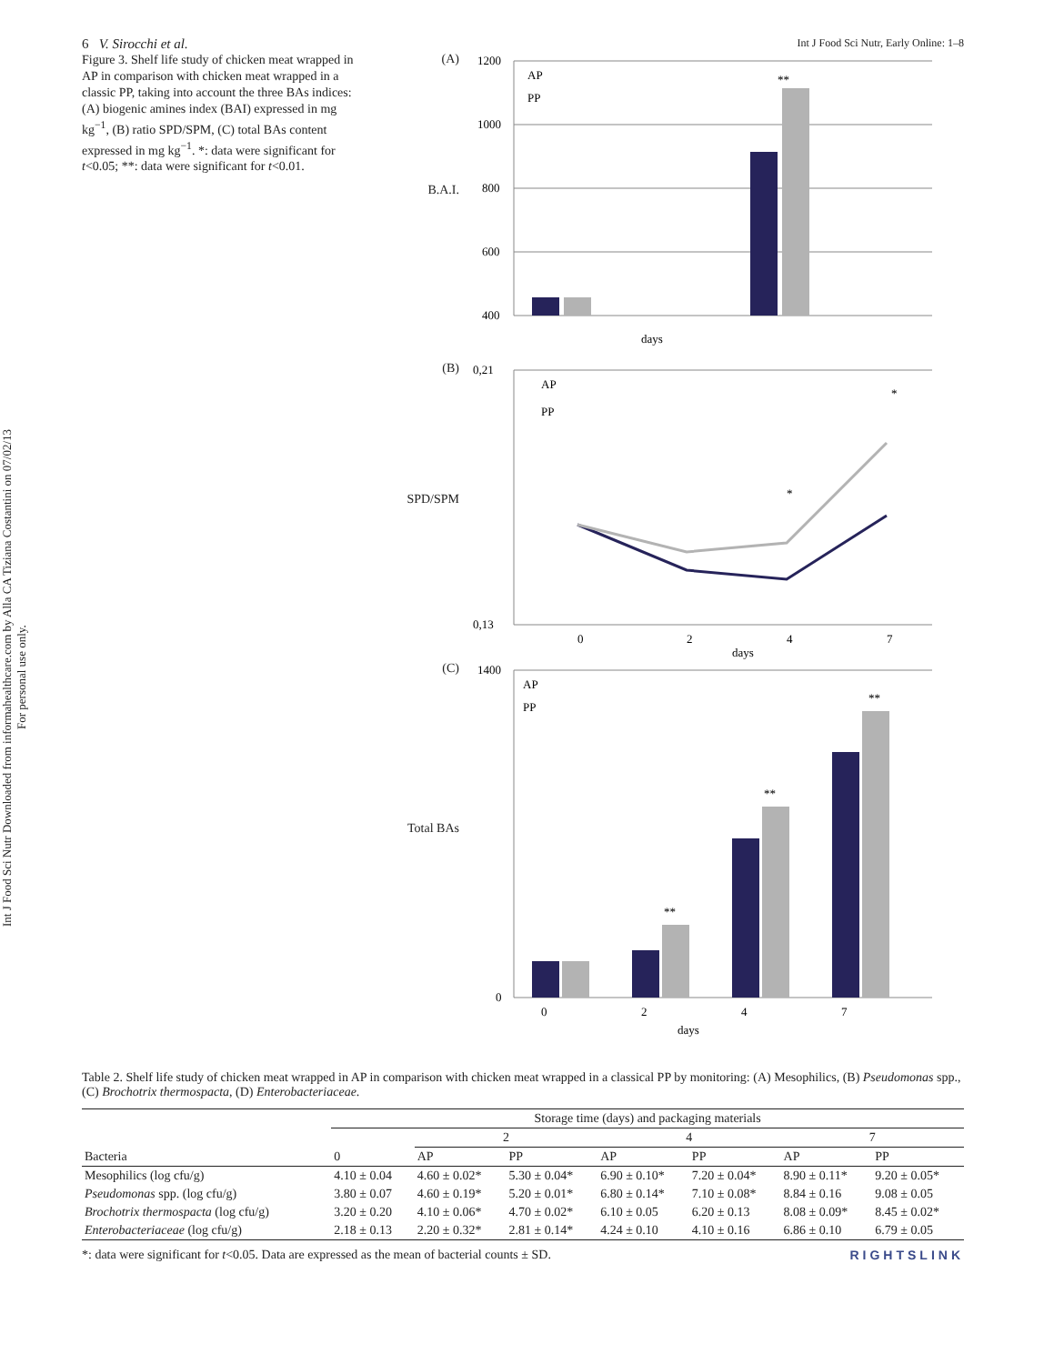Int J Food Sci Nutr Downloaded from informahealthcare.com by Alla CA Tiziana Costantini on 07/02/13
For personal use only.
6 V. Sirocchi et al. Int J Food Sci Nutr, Early Online: 1–8
Figure 3. Shelf life study of chicken meat wrapped in AP in comparison with chicken meat wrapped in a classic PP, taking into account the three BAs indices: (A) biogenic amines index (BAI) expressed in mg kg<sup>−1</sup>, (B) ratio SPD/SPM, (C) total BAs content expressed in mg kg<sup>−1</sup>. *: data were significant for t<0.05; **: data were significant for t<0.01.
(A)
B.A.I.
1200
1000
800
600
400
**
AP
PP
days
(B)
SPD/SPM
0,21
0,13
AP
PP
*
*
0
2
4
7
days
(C)
Total BAs
1400
0
AP
PP
**
**
**
0
2
4
7
days
Table 2. Shelf life study of chicken meat wrapped in AP in comparison with chicken meat wrapped in a classical PP by monitoring: (A) Mesophilics, (B) Pseudomonas spp., (C) Brochotrix thermospacta, (D) Enterobacteriaceae.
| | Storage time (days) and packaging materials | | | | | | |
| --- | --- | --- | --- | --- | --- | --- | --- |
| | | 2 | | 4 | | 7 | |
| Bacteria | 0 | AP | PP | AP | PP | AP | PP |
| Mesophilics (log cfu/g) | 4.10 ± 0.04 | 4.60 ± 0.02* | 5.30 ± 0.04* | 6.90 ± 0.10* | 7.20 ± 0.04* | 8.90 ± 0.11* | 9.20 ± 0.05* |
| Pseudomonas spp. (log cfu/g) | 3.80 ± 0.07 | 4.60 ± 0.19* | 5.20 ± 0.01* | 6.80 ± 0.14* | 7.10 ± 0.08* | 8.84 ± 0.16 | 9.08 ± 0.05 |
| Brochotrix thermospacta (log cfu/g) | 3.20 ± 0.20 | 4.10 ± 0.06* | 4.70 ± 0.02* | 6.10 ± 0.05 | 6.20 ± 0.13 | 8.08 ± 0.09* | 8.45 ± 0.02* |
| Enterobacteriaceae (log cfu/g) | 2.18 ± 0.13 | 2.20 ± 0.32* | 2.81 ± 0.14* | 4.24 ± 0.10 | 4.10 ± 0.16 | 6.86 ± 0.10 | 6.79 ± 0.05 |
*: data were significant for t<0.05. Data are expressed as the mean of bacterial counts ± SD. RIGHTSLINK